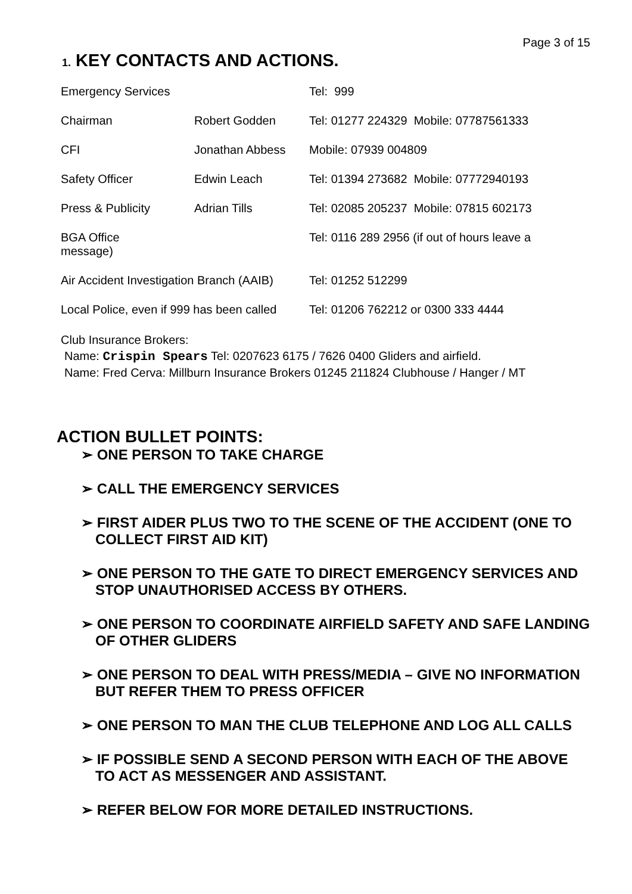Page 3 of 15
1. KEY CONTACTS AND ACTIONS.
| Emergency Services | | Tel: 999 |
| Chairman | Robert Godden | Tel: 01277 224329 Mobile: 07787561333 |
| CFI | Jonathan Abbess | Mobile: 07939 004809 |
| Safety Officer | Edwin Leach | Tel: 01394 273682 Mobile: 07772940193 |
| Press & Publicity | Adrian Tills | Tel: 02085 205237 Mobile: 07815 602173 |
| BGA Office message) | | Tel: 0116 289 2956 (if out of hours leave a |
| Air Accident Investigation Branch (AAIB) | | Tel: 01252 512299 |
| Local Police, even if 999 has been called | | Tel: 01206 762212 or 0300 333 4444 |
Club Insurance Brokers:
Name: Crispin Spears Tel: 0207623 6175 / 7626 0400 Gliders and airfield.
Name: Fred Cerva: Millburn Insurance Brokers 01245 211824 Clubhouse / Hanger / MT
ACTION BULLET POINTS:
➢ ONE PERSON TO TAKE CHARGE
➢ CALL THE EMERGENCY SERVICES
➢ FIRST AIDER PLUS TWO TO THE SCENE OF THE ACCIDENT (ONE TO COLLECT FIRST AID KIT)
➢ ONE PERSON TO THE GATE TO DIRECT EMERGENCY SERVICES AND STOP UNAUTHORISED ACCESS BY OTHERS.
➢ ONE PERSON TO COORDINATE AIRFIELD SAFETY AND SAFE LANDING OF OTHER GLIDERS
➢ ONE PERSON TO DEAL WITH PRESS/MEDIA – GIVE NO INFORMATION BUT REFER THEM TO PRESS OFFICER
➢ ONE PERSON TO MAN THE CLUB TELEPHONE AND LOG ALL CALLS
➢ IF POSSIBLE SEND A SECOND PERSON WITH EACH OF THE ABOVE TO ACT AS MESSENGER AND ASSISTANT.
➢ REFER BELOW FOR MORE DETAILED INSTRUCTIONS.